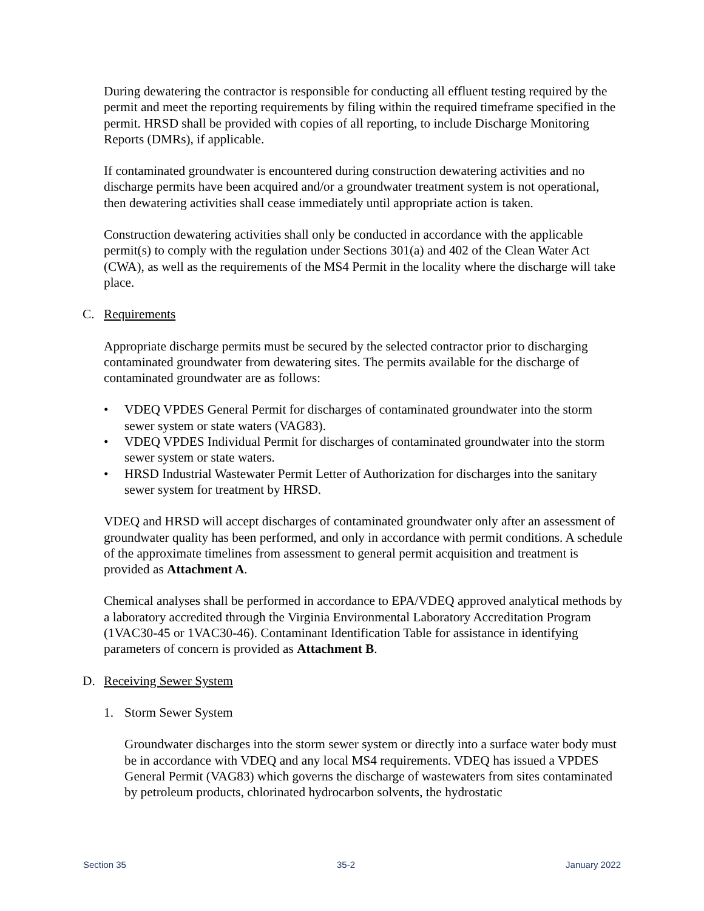During dewatering the contractor is responsible for conducting all effluent testing required by the permit and meet the reporting requirements by filing within the required timeframe specified in the permit. HRSD shall be provided with copies of all reporting, to include Discharge Monitoring Reports (DMRs), if applicable.
If contaminated groundwater is encountered during construction dewatering activities and no discharge permits have been acquired and/or a groundwater treatment system is not operational, then dewatering activities shall cease immediately until appropriate action is taken.
Construction dewatering activities shall only be conducted in accordance with the applicable permit(s) to comply with the regulation under Sections 301(a) and 402 of the Clean Water Act (CWA), as well as the requirements of the MS4 Permit in the locality where the discharge will take place.
C. Requirements
Appropriate discharge permits must be secured by the selected contractor prior to discharging contaminated groundwater from dewatering sites. The permits available for the discharge of contaminated groundwater are as follows:
• VDEQ VPDES General Permit for discharges of contaminated groundwater into the storm sewer system or state waters (VAG83).
• VDEQ VPDES Individual Permit for discharges of contaminated groundwater into the storm sewer system or state waters.
• HRSD Industrial Wastewater Permit Letter of Authorization for discharges into the sanitary sewer system for treatment by HRSD.
VDEQ and HRSD will accept discharges of contaminated groundwater only after an assessment of groundwater quality has been performed, and only in accordance with permit conditions. A schedule of the approximate timelines from assessment to general permit acquisition and treatment is provided as Attachment A.
Chemical analyses shall be performed in accordance to EPA/VDEQ approved analytical methods by a laboratory accredited through the Virginia Environmental Laboratory Accreditation Program (1VAC30-45 or 1VAC30-46). Contaminant Identification Table for assistance in identifying parameters of concern is provided as Attachment B.
D. Receiving Sewer System
1. Storm Sewer System
Groundwater discharges into the storm sewer system or directly into a surface water body must be in accordance with VDEQ and any local MS4 requirements. VDEQ has issued a VPDES General Permit (VAG83) which governs the discharge of wastewaters from sites contaminated by petroleum products, chlorinated hydrocarbon solvents, the hydrostatic
Section 35 35-2 January 2022